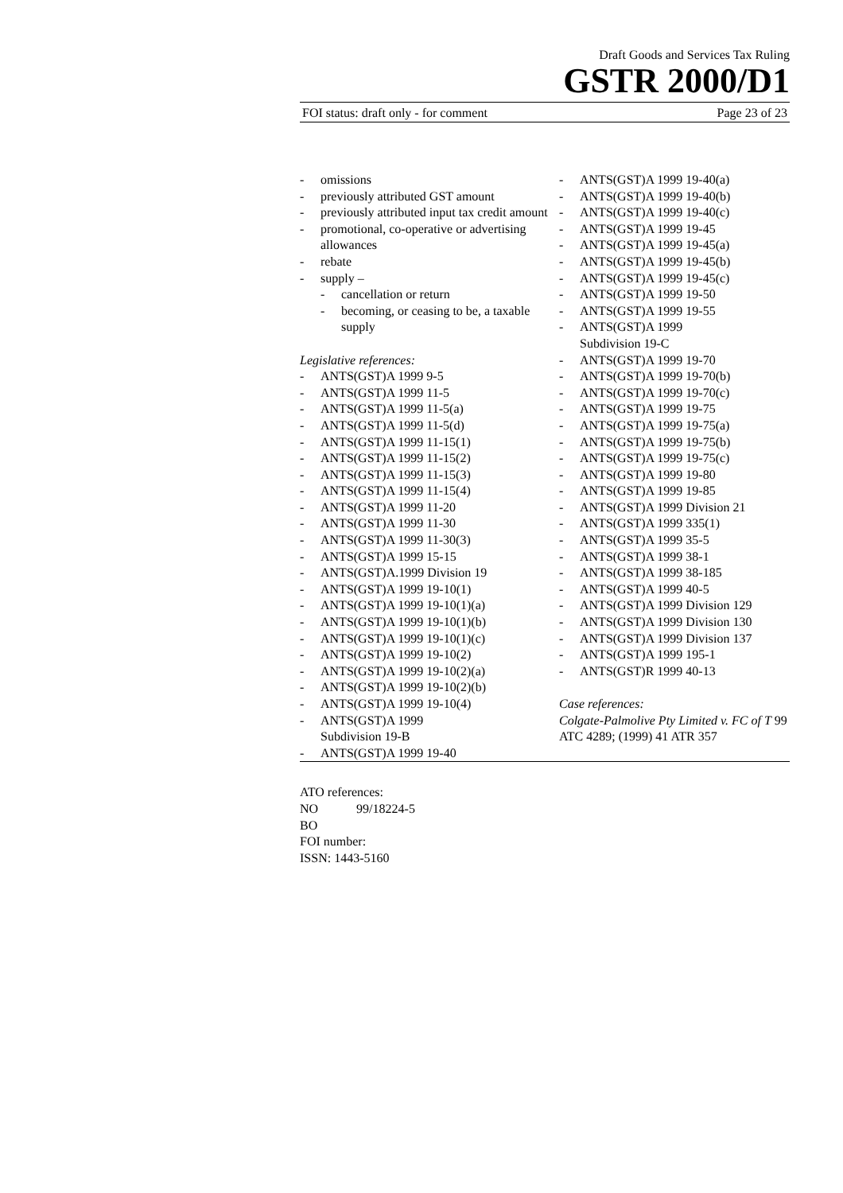Draft Goods and Services Tax Ruling
GSTR 2000/D1
FOI status: draft only - for comment Page 23 of 23
- omissions
- previously attributed GST amount
- previously attributed input tax credit amount
- promotional, co-operative or advertising allowances
- rebate
- supply –
- cancellation or return
- becoming, or ceasing to be, a taxable supply
Legislative references:
- ANTS(GST)A 1999 9-5
- ANTS(GST)A 1999 11-5
- ANTS(GST)A 1999 11-5(a)
- ANTS(GST)A 1999 11-5(d)
- ANTS(GST)A 1999 11-15(1)
- ANTS(GST)A 1999 11-15(2)
- ANTS(GST)A 1999 11-15(3)
- ANTS(GST)A 1999 11-15(4)
- ANTS(GST)A 1999 11-20
- ANTS(GST)A 1999 11-30
- ANTS(GST)A 1999 11-30(3)
- ANTS(GST)A 1999 15-15
- ANTS(GST)A.1999 Division 19
- ANTS(GST)A 1999 19-10(1)
- ANTS(GST)A 1999 19-10(1)(a)
- ANTS(GST)A 1999 19-10(1)(b)
- ANTS(GST)A 1999 19-10(1)(c)
- ANTS(GST)A 1999 19-10(2)
- ANTS(GST)A 1999 19-10(2)(a)
- ANTS(GST)A 1999 19-10(2)(b)
- ANTS(GST)A 1999 19-10(4)
- ANTS(GST)A 1999
Subdivision 19-B
- ANTS(GST)A 1999 19-40
- ANTS(GST)A 1999 19-40(a)
- ANTS(GST)A 1999 19-40(b)
- ANTS(GST)A 1999 19-40(c)
- ANTS(GST)A 1999 19-45
- ANTS(GST)A 1999 19-45(a)
- ANTS(GST)A 1999 19-45(b)
- ANTS(GST)A 1999 19-45(c)
- ANTS(GST)A 1999 19-50
- ANTS(GST)A 1999 19-55
- ANTS(GST)A 1999
Subdivision 19-C
- ANTS(GST)A 1999 19-70
- ANTS(GST)A 1999 19-70(b)
- ANTS(GST)A 1999 19-70(c)
- ANTS(GST)A 1999 19-75
- ANTS(GST)A 1999 19-75(a)
- ANTS(GST)A 1999 19-75(b)
- ANTS(GST)A 1999 19-75(c)
- ANTS(GST)A 1999 19-80
- ANTS(GST)A 1999 19-85
- ANTS(GST)A 1999 Division 21
- ANTS(GST)A 1999 335(1)
- ANTS(GST)A 1999 35-5
- ANTS(GST)A 1999 38-1
- ANTS(GST)A 1999 38-185
- ANTS(GST)A 1999 40-5
- ANTS(GST)A 1999 Division 129
- ANTS(GST)A 1999 Division 130
- ANTS(GST)A 1999 Division 137
- ANTS(GST)A 1999 195-1
- ANTS(GST)R 1999 40-13
Case references:
Colgate-Palmolive Pty Limited v. FC of T 99 ATC 4289; (1999) 41 ATR 357
ATO references:
NO 99/18224-5
BO
FOI number:
ISSN: 1443-5160